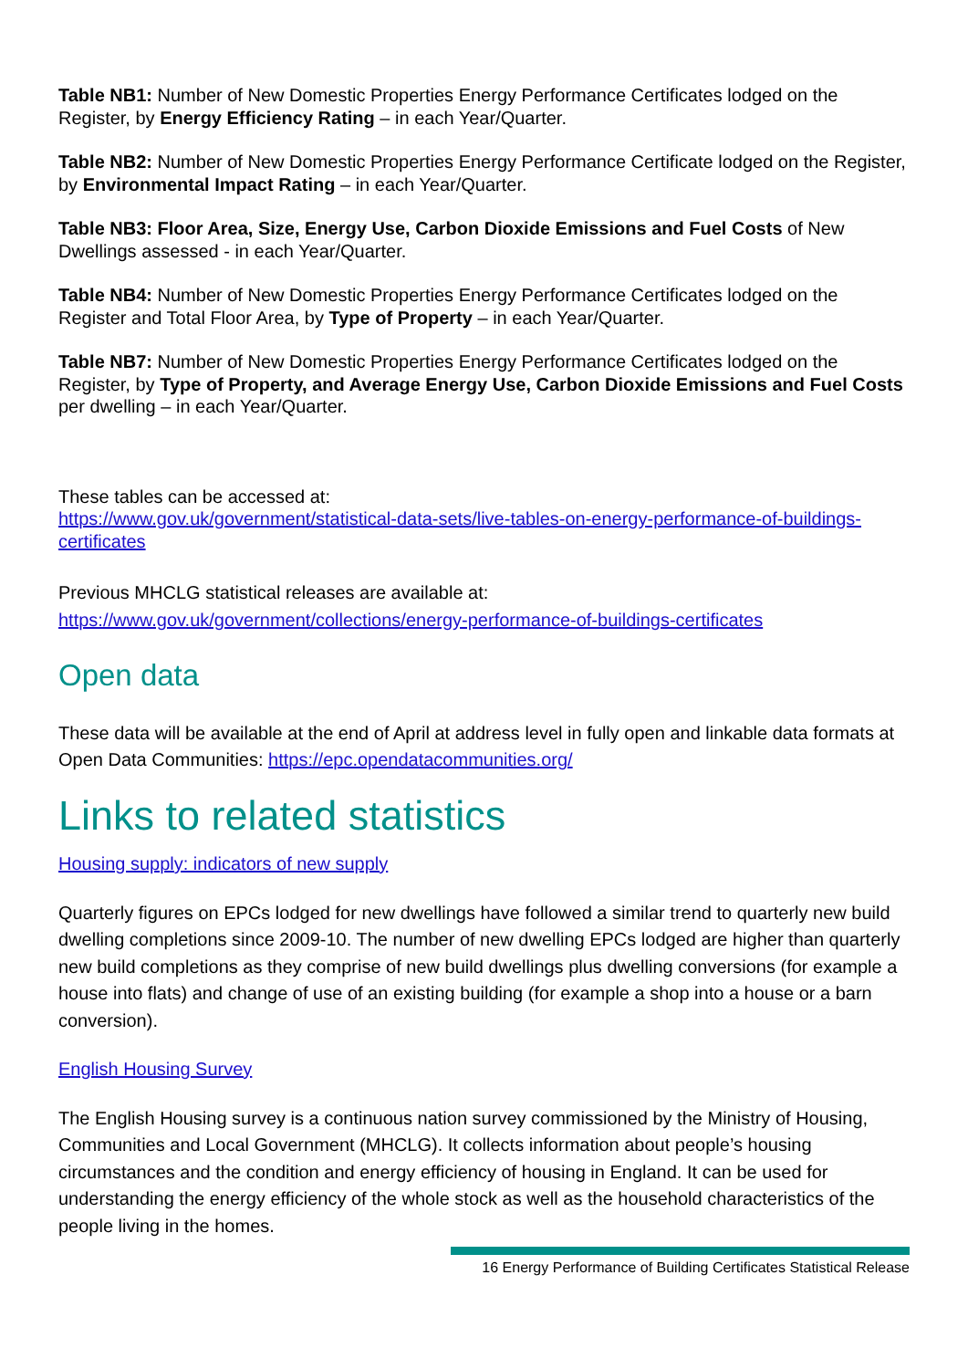Table NB1: Number of New Domestic Properties Energy Performance Certificates lodged on the Register, by Energy Efficiency Rating – in each Year/Quarter.
Table NB2: Number of New Domestic Properties Energy Performance Certificate lodged on the Register, by Environmental Impact Rating – in each Year/Quarter.
Table NB3: Floor Area, Size, Energy Use, Carbon Dioxide Emissions and Fuel Costs of New Dwellings assessed - in each Year/Quarter.
Table NB4: Number of New Domestic Properties Energy Performance Certificates lodged on the Register and Total Floor Area, by Type of Property – in each Year/Quarter.
Table NB7: Number of New Domestic Properties Energy Performance Certificates lodged on the Register, by Type of Property, and Average Energy Use, Carbon Dioxide Emissions and Fuel Costs per dwelling – in each Year/Quarter.
These tables can be accessed at:
https://www.gov.uk/government/statistical-data-sets/live-tables-on-energy-performance-of-buildings-certificates
Previous MHCLG statistical releases are available at:
https://www.gov.uk/government/collections/energy-performance-of-buildings-certificates
Open data
These data will be available at the end of April at address level in fully open and linkable data formats at Open Data Communities: https://epc.opendatacommunities.org/
Links to related statistics
Housing supply: indicators of new supply
Quarterly figures on EPCs lodged for new dwellings have followed a similar trend to quarterly new build dwelling completions since 2009-10. The number of new dwelling EPCs lodged are higher than quarterly new build completions as they comprise of new build dwellings plus dwelling conversions (for example a house into flats) and change of use of an existing building (for example a shop into a house or a barn conversion).
English Housing Survey
The English Housing survey is a continuous nation survey commissioned by the Ministry of Housing, Communities and Local Government (MHCLG). It collects information about people’s housing circumstances and the condition and energy efficiency of housing in England. It can be used for understanding the energy efficiency of the whole stock as well as the household characteristics of the people living in the homes.
16 Energy Performance of Building Certificates Statistical Release